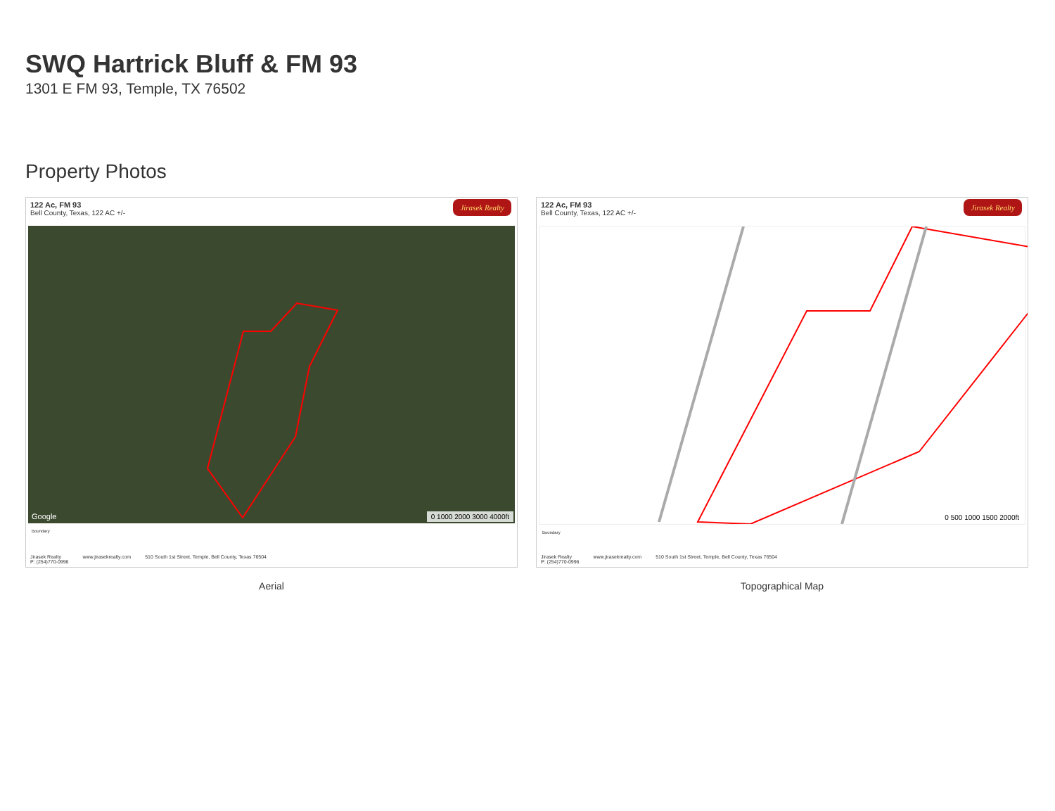SWQ Hartrick Bluff & FM 93
1301 E FM 93, Temple, TX 76502
Property Photos
122 Ac, FM 93
Bell County, Texas, 122 AC +/-
Jirasek Realty
Google 0 1000 2000 3000 4000ft
Boundary
Jirasek Realty
P: (254)770-0996 www.jirasekrealty.com 510 South 1st Street, Temple, Bell County, Texas 76504
Aerial
122 Ac, FM 93
Bell County, Texas, 122 AC +/-
Jirasek Realty
0 500 1000 1500 2000ft
Boundary
Jirasek Realty
P: (254)770-0996 www.jirasekrealty.com 510 South 1st Street, Temple, Bell County, Texas 76504
Topographical Map